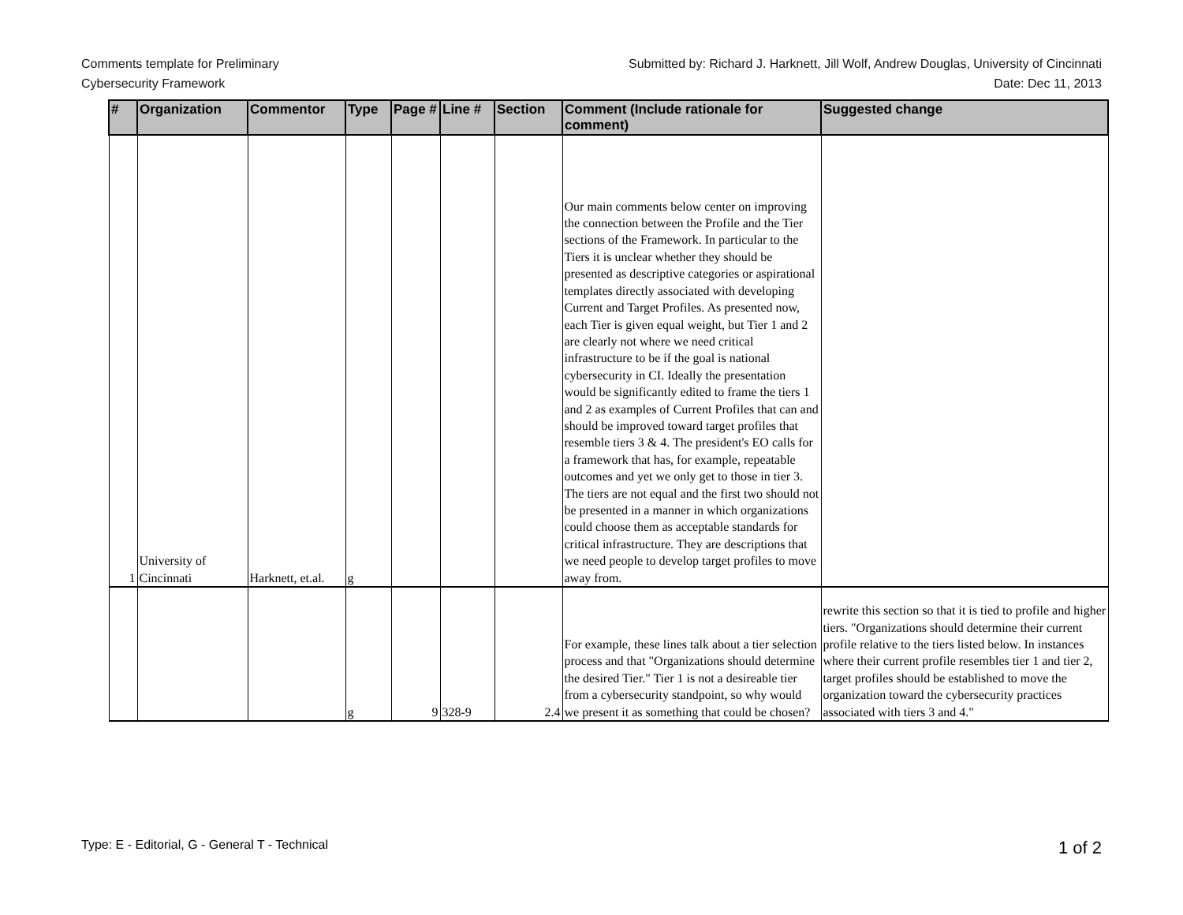Comments template for Preliminary
Cybersecurity Framework
Submitted by: Richard J. Harknett, Jill Wolf, Andrew Douglas, University of Cincinnati
Date: Dec 11, 2013
| # | Organization | Commentor | Type | Page # | Line # | Section | Comment (Include rationale for comment) | Suggested change |
| --- | --- | --- | --- | --- | --- | --- | --- | --- |
| 1 | University of Cincinnati | Harknett, et.al. | g | | | | Our main comments below center on improving the connection between the Profile and the Tier sections of the Framework. In particular to the Tiers it is unclear whether they should be presented as descriptive categories or aspirational templates directly associated with developing Current and Target Profiles. As presented now, each Tier is given equal weight, but Tier 1 and 2 are clearly not where we need critical infrastructure to be if the goal is national cybersecurity in CI. Ideally the presentation would be significantly edited to frame the tiers 1 and 2 as examples of Current Profiles that can and should be improved toward target profiles that resemble tiers 3 & 4. The president's EO calls for a framework that has, for example, repeatable outcomes and yet we only get to those in tier 3. The tiers are not equal and the first two should not be presented in a manner in which organizations could choose them as acceptable standards for critical infrastructure. They are descriptions that we need people to develop target profiles to move away from. | |
| | | | g | 9 | 328-9 | 2.4 | For example, these lines talk about a tier selection process and that "Organizations should determine the desired Tier." Tier 1 is not a desireable tier from a cybersecurity standpoint, so why would we present it as something that could be chosen? | rewrite this section so that it is tied to profile and higher tiers. "Organizations should determine their current profile relative to the tiers listed below. In instances where their current profile resembles tier 1 and tier 2, target profiles should be established to move the organization toward the cybersecurity practices associated with tiers 3 and 4." |
Type: E - Editorial, G - General T - Technical
1 of 2